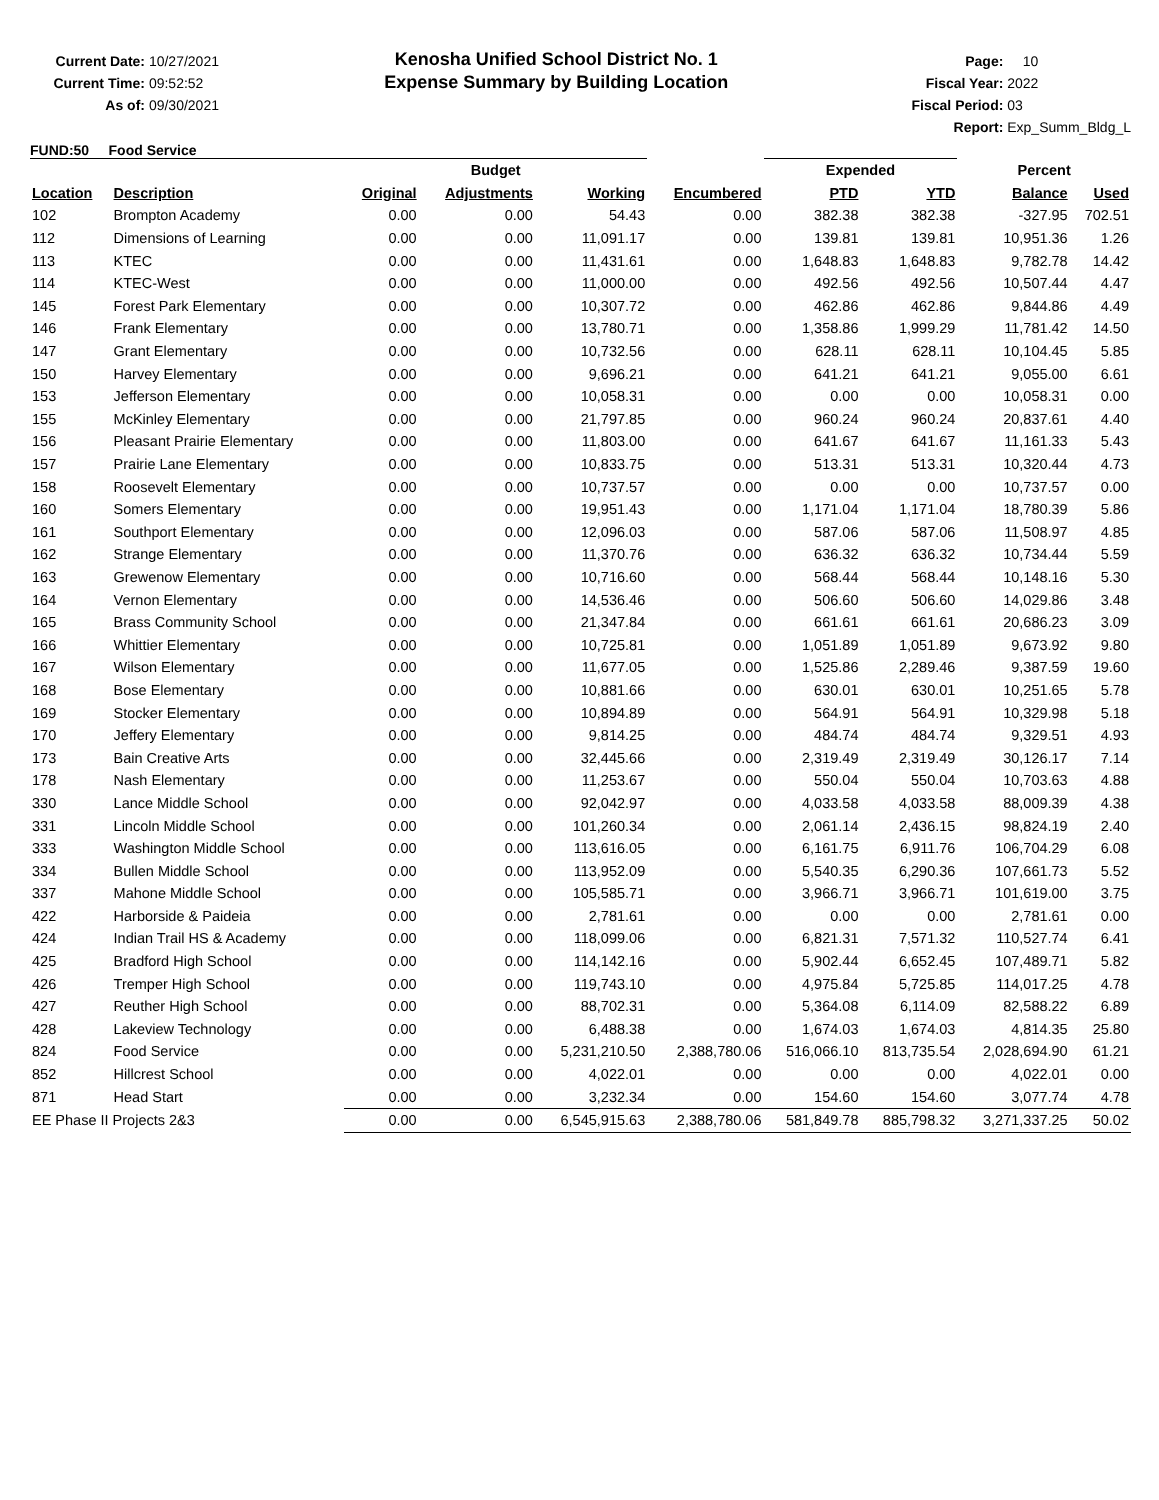Current Date: 10/27/2021
Current Time: 09:52:52
As of: 09/30/2021
Kenosha Unified School District No. 1
Expense Summary by Building Location
Page: 10
Fiscal Year: 2022
Fiscal Period: 03
Report: Exp_Summ_Bldg_L
FUND:50 Food Service
| | | Budget | | | | Expended | | Percent | |
| --- | --- | --- | --- | --- | --- | --- | --- | --- | --- |
| Location | Description | Original | Adjustments | Working | Encumbered | PTD | YTD | Balance | Used |
| 102 | Brompton Academy | 0.00 | 0.00 | 54.43 | 0.00 | 382.38 | 382.38 | -327.95 | 702.51 |
| 112 | Dimensions of Learning | 0.00 | 0.00 | 11,091.17 | 0.00 | 139.81 | 139.81 | 10,951.36 | 1.26 |
| 113 | KTEC | 0.00 | 0.00 | 11,431.61 | 0.00 | 1,648.83 | 1,648.83 | 9,782.78 | 14.42 |
| 114 | KTEC-West | 0.00 | 0.00 | 11,000.00 | 0.00 | 492.56 | 492.56 | 10,507.44 | 4.47 |
| 145 | Forest Park Elementary | 0.00 | 0.00 | 10,307.72 | 0.00 | 462.86 | 462.86 | 9,844.86 | 4.49 |
| 146 | Frank Elementary | 0.00 | 0.00 | 13,780.71 | 0.00 | 1,358.86 | 1,999.29 | 11,781.42 | 14.50 |
| 147 | Grant Elementary | 0.00 | 0.00 | 10,732.56 | 0.00 | 628.11 | 628.11 | 10,104.45 | 5.85 |
| 150 | Harvey Elementary | 0.00 | 0.00 | 9,696.21 | 0.00 | 641.21 | 641.21 | 9,055.00 | 6.61 |
| 153 | Jefferson Elementary | 0.00 | 0.00 | 10,058.31 | 0.00 | 0.00 | 0.00 | 10,058.31 | 0.00 |
| 155 | McKinley Elementary | 0.00 | 0.00 | 21,797.85 | 0.00 | 960.24 | 960.24 | 20,837.61 | 4.40 |
| 156 | Pleasant Prairie Elementary | 0.00 | 0.00 | 11,803.00 | 0.00 | 641.67 | 641.67 | 11,161.33 | 5.43 |
| 157 | Prairie Lane Elementary | 0.00 | 0.00 | 10,833.75 | 0.00 | 513.31 | 513.31 | 10,320.44 | 4.73 |
| 158 | Roosevelt Elementary | 0.00 | 0.00 | 10,737.57 | 0.00 | 0.00 | 0.00 | 10,737.57 | 0.00 |
| 160 | Somers Elementary | 0.00 | 0.00 | 19,951.43 | 0.00 | 1,171.04 | 1,171.04 | 18,780.39 | 5.86 |
| 161 | Southport Elementary | 0.00 | 0.00 | 12,096.03 | 0.00 | 587.06 | 587.06 | 11,508.97 | 4.85 |
| 162 | Strange Elementary | 0.00 | 0.00 | 11,370.76 | 0.00 | 636.32 | 636.32 | 10,734.44 | 5.59 |
| 163 | Grewenow Elementary | 0.00 | 0.00 | 10,716.60 | 0.00 | 568.44 | 568.44 | 10,148.16 | 5.30 |
| 164 | Vernon Elementary | 0.00 | 0.00 | 14,536.46 | 0.00 | 506.60 | 506.60 | 14,029.86 | 3.48 |
| 165 | Brass Community School | 0.00 | 0.00 | 21,347.84 | 0.00 | 661.61 | 661.61 | 20,686.23 | 3.09 |
| 166 | Whittier Elementary | 0.00 | 0.00 | 10,725.81 | 0.00 | 1,051.89 | 1,051.89 | 9,673.92 | 9.80 |
| 167 | Wilson Elementary | 0.00 | 0.00 | 11,677.05 | 0.00 | 1,525.86 | 2,289.46 | 9,387.59 | 19.60 |
| 168 | Bose Elementary | 0.00 | 0.00 | 10,881.66 | 0.00 | 630.01 | 630.01 | 10,251.65 | 5.78 |
| 169 | Stocker Elementary | 0.00 | 0.00 | 10,894.89 | 0.00 | 564.91 | 564.91 | 10,329.98 | 5.18 |
| 170 | Jeffery Elementary | 0.00 | 0.00 | 9,814.25 | 0.00 | 484.74 | 484.74 | 9,329.51 | 4.93 |
| 173 | Bain Creative Arts | 0.00 | 0.00 | 32,445.66 | 0.00 | 2,319.49 | 2,319.49 | 30,126.17 | 7.14 |
| 178 | Nash Elementary | 0.00 | 0.00 | 11,253.67 | 0.00 | 550.04 | 550.04 | 10,703.63 | 4.88 |
| 330 | Lance Middle School | 0.00 | 0.00 | 92,042.97 | 0.00 | 4,033.58 | 4,033.58 | 88,009.39 | 4.38 |
| 331 | Lincoln Middle School | 0.00 | 0.00 | 101,260.34 | 0.00 | 2,061.14 | 2,436.15 | 98,824.19 | 2.40 |
| 333 | Washington Middle School | 0.00 | 0.00 | 113,616.05 | 0.00 | 6,161.75 | 6,911.76 | 106,704.29 | 6.08 |
| 334 | Bullen Middle School | 0.00 | 0.00 | 113,952.09 | 0.00 | 5,540.35 | 6,290.36 | 107,661.73 | 5.52 |
| 337 | Mahone Middle School | 0.00 | 0.00 | 105,585.71 | 0.00 | 3,966.71 | 3,966.71 | 101,619.00 | 3.75 |
| 422 | Harborside & Paideia | 0.00 | 0.00 | 2,781.61 | 0.00 | 0.00 | 0.00 | 2,781.61 | 0.00 |
| 424 | Indian Trail HS & Academy | 0.00 | 0.00 | 118,099.06 | 0.00 | 6,821.31 | 7,571.32 | 110,527.74 | 6.41 |
| 425 | Bradford High School | 0.00 | 0.00 | 114,142.16 | 0.00 | 5,902.44 | 6,652.45 | 107,489.71 | 5.82 |
| 426 | Tremper High School | 0.00 | 0.00 | 119,743.10 | 0.00 | 4,975.84 | 5,725.85 | 114,017.25 | 4.78 |
| 427 | Reuther High School | 0.00 | 0.00 | 88,702.31 | 0.00 | 5,364.08 | 6,114.09 | 82,588.22 | 6.89 |
| 428 | Lakeview Technology | 0.00 | 0.00 | 6,488.38 | 0.00 | 1,674.03 | 1,674.03 | 4,814.35 | 25.80 |
| 824 | Food Service | 0.00 | 0.00 | 5,231,210.50 | 2,388,780.06 | 516,066.10 | 813,735.54 | 2,028,694.90 | 61.21 |
| 852 | Hillcrest School | 0.00 | 0.00 | 4,022.01 | 0.00 | 0.00 | 0.00 | 4,022.01 | 0.00 |
| 871 | Head Start | 0.00 | 0.00 | 3,232.34 | 0.00 | 154.60 | 154.60 | 3,077.74 | 4.78 |
| EE Phase II Projects 2&3 | | 0.00 | 0.00 | 6,545,915.63 | 2,388,780.06 | 581,849.78 | 885,798.32 | 3,271,337.25 | 50.02 |